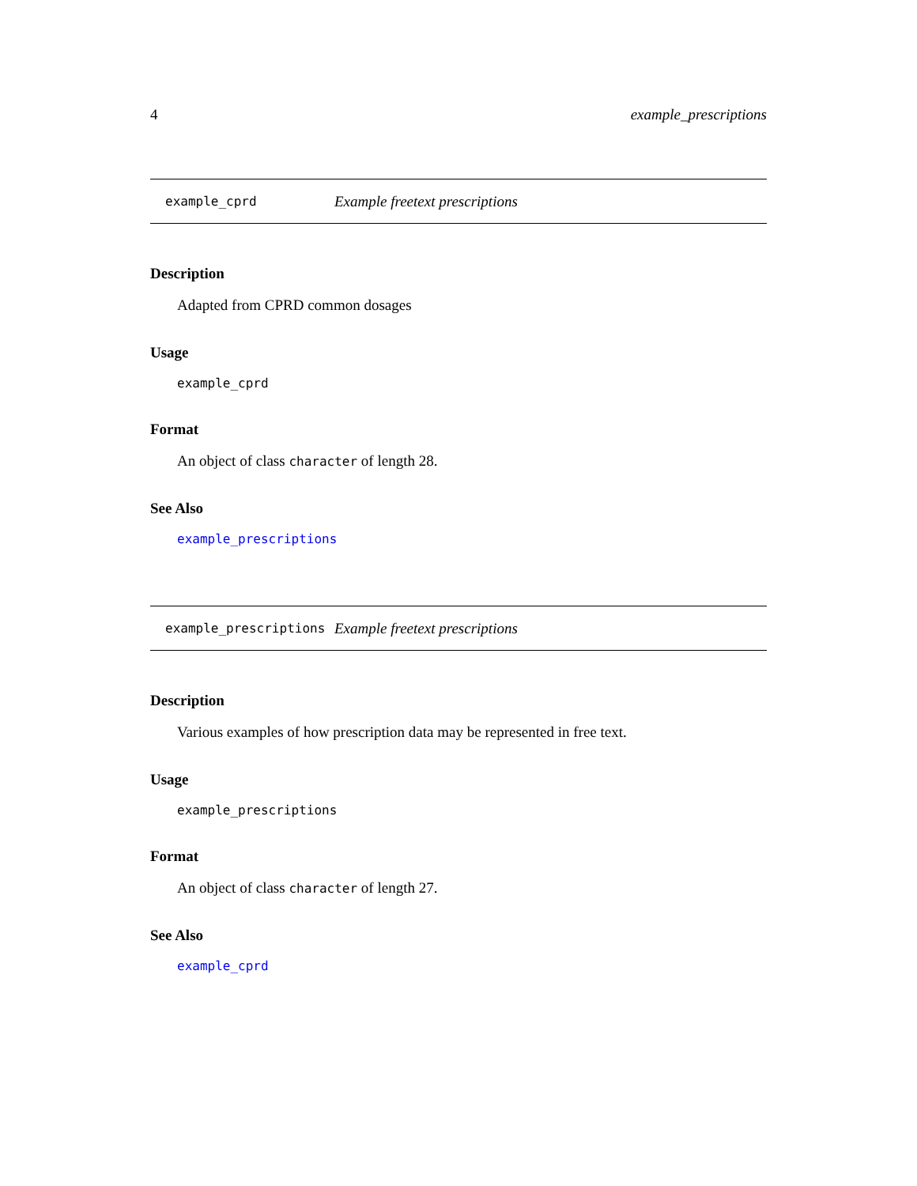4 example_prescriptions
example_cprd Example freetext prescriptions
Description
Adapted from CPRD common dosages
Usage
example_cprd
Format
An object of class character of length 28.
See Also
example_prescriptions
example_prescriptions Example freetext prescriptions
Description
Various examples of how prescription data may be represented in free text.
Usage
example_prescriptions
Format
An object of class character of length 27.
See Also
example_cprd